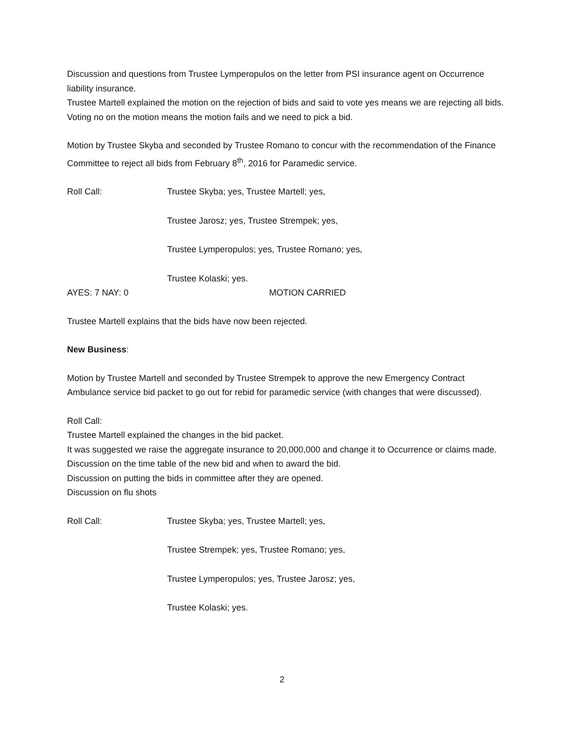Discussion and questions from Trustee Lymperopulos on the letter from PSI insurance agent on Occurrence liability insurance.
Trustee Martell explained the motion on the rejection of bids and said to vote yes means we are rejecting all bids. Voting no on the motion means the motion fails and we need to pick a bid.
Motion by Trustee Skyba and seconded by Trustee Romano to concur with the recommendation of the Finance Committee to reject all bids from February 8<sup>th</sup>, 2016 for Paramedic service.
Roll Call: Trustee Skyba; yes, Trustee Martell; yes,
Trustee Jarosz; yes, Trustee Strempek; yes,
Trustee Lymperopulos; yes, Trustee Romano; yes,
Trustee Kolaski; yes.
AYES: 7 NAY: 0 MOTION CARRIED
Trustee Martell explains that the bids have now been rejected.
New Business:
Motion by Trustee Martell and seconded by Trustee Strempek to approve the new Emergency Contract Ambulance service bid packet to go out for rebid for paramedic service (with changes that were discussed).
Roll Call:
Trustee Martell explained the changes in the bid packet.
It was suggested we raise the aggregate insurance to 20,000,000 and change it to Occurrence or claims made.
Discussion on the time table of the new bid and when to award the bid.
Discussion on putting the bids in committee after they are opened.
Discussion on flu shots
Roll Call: Trustee Skyba; yes, Trustee Martell; yes,
Trustee Strempek; yes, Trustee Romano; yes,
Trustee Lymperopulos; yes, Trustee Jarosz; yes,
Trustee Kolaski; yes.
2